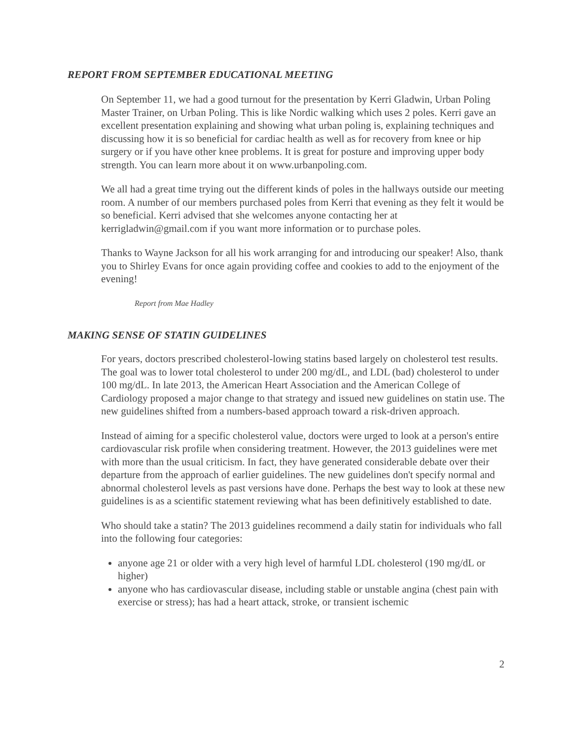REPORT FROM SEPTEMBER EDUCATIONAL MEETING
On September 11, we had a good turnout for the presentation by Kerri Gladwin, Urban Poling Master Trainer, on Urban Poling. This is like Nordic walking which uses 2 poles. Kerri gave an excellent presentation explaining and showing what urban poling is, explaining techniques and discussing how it is so beneficial for cardiac health as well as for recovery from knee or hip surgery or if you have other knee problems. It is great for posture and improving upper body strength. You can learn more about it on www.urbanpoling.com.
We all had a great time trying out the different kinds of poles in the hallways outside our meeting room. A number of our members purchased poles from Kerri that evening as they felt it would be so beneficial. Kerri advised that she welcomes anyone contacting her at kerrigladwin@gmail.com if you want more information or to purchase poles.
Thanks to Wayne Jackson for all his work arranging for and introducing our speaker! Also, thank you to Shirley Evans for once again providing coffee and cookies to add to the enjoyment of the evening!
Report from Mae Hadley
MAKING SENSE OF STATIN GUIDELINES
For years, doctors prescribed cholesterol-lowing statins based largely on cholesterol test results. The goal was to lower total cholesterol to under 200 mg/dL, and LDL (bad) cholesterol to under 100 mg/dL. In late 2013, the American Heart Association and the American College of Cardiology proposed a major change to that strategy and issued new guidelines on statin use. The new guidelines shifted from a numbers-based approach toward a risk-driven approach.
Instead of aiming for a specific cholesterol value, doctors were urged to look at a person's entire cardiovascular risk profile when considering treatment. However, the 2013 guidelines were met with more than the usual criticism. In fact, they have generated considerable debate over their departure from the approach of earlier guidelines. The new guidelines don't specify normal and abnormal cholesterol levels as past versions have done. Perhaps the best way to look at these new guidelines is as a scientific statement reviewing what has been definitively established to date.
Who should take a statin? The 2013 guidelines recommend a daily statin for individuals who fall into the following four categories:
anyone age 21 or older with a very high level of harmful LDL cholesterol (190 mg/dL or higher)
anyone who has cardiovascular disease, including stable or unstable angina (chest pain with exercise or stress); has had a heart attack, stroke, or transient ischemic
2